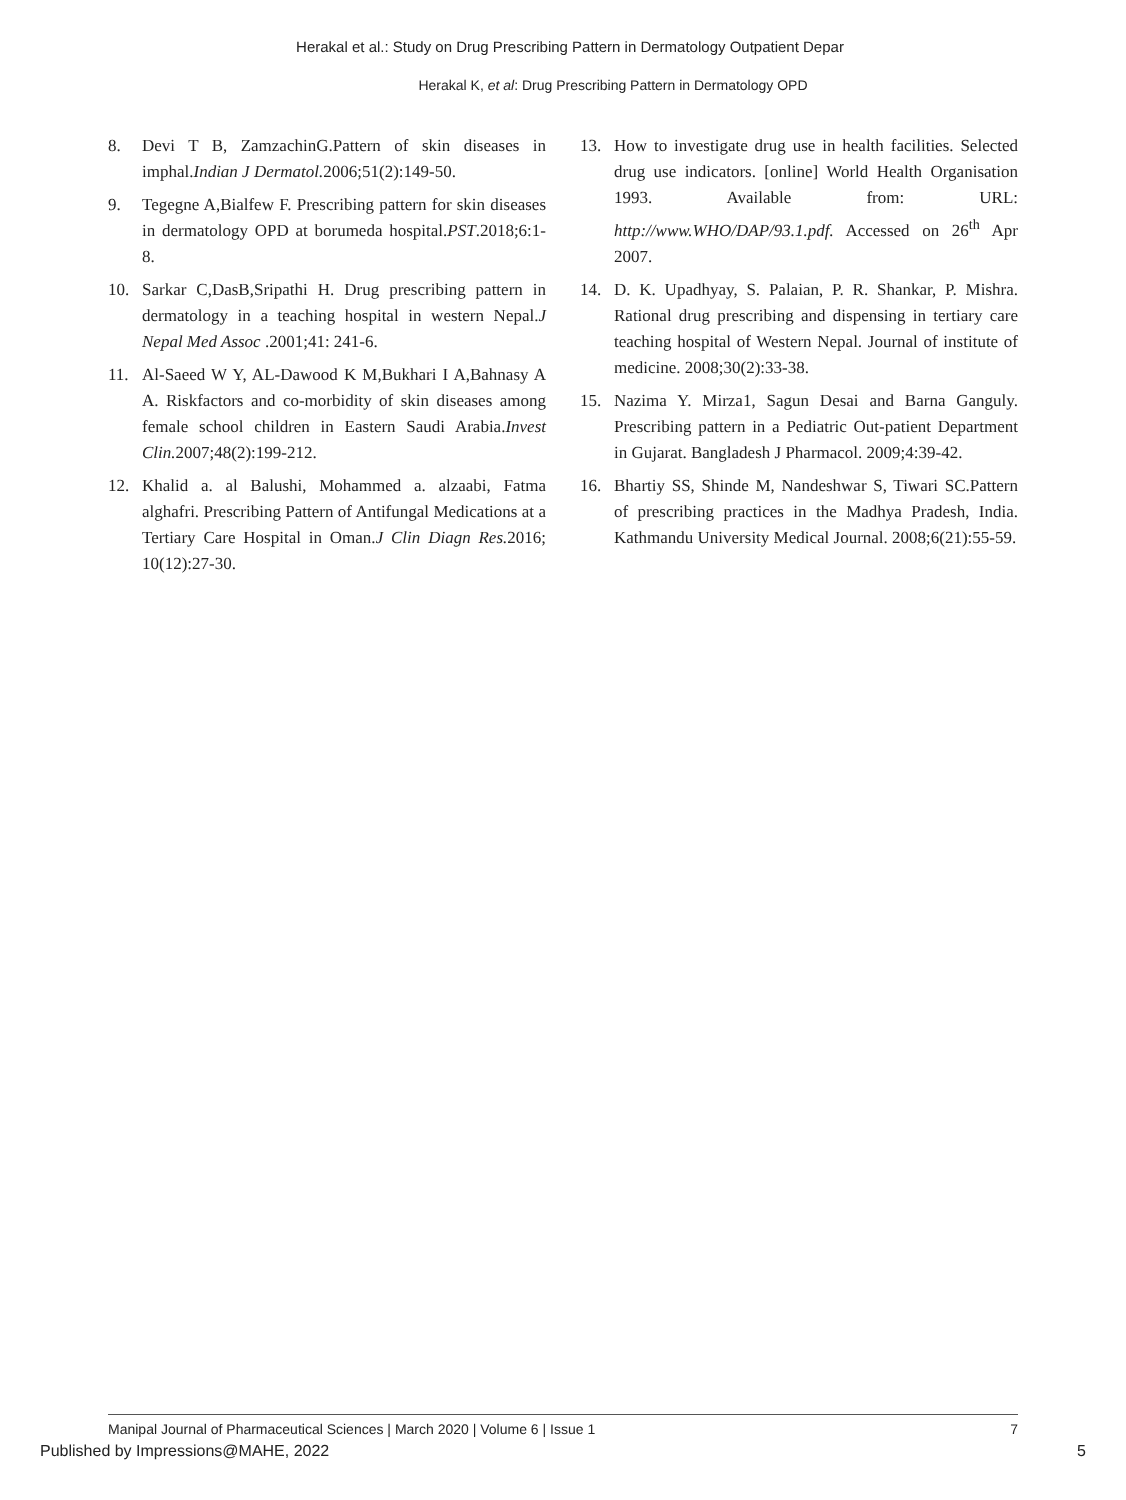Herakal et al.: Study on Drug Prescribing Pattern in Dermatology Outpatient Depar
Herakal K, et al: Drug Prescribing Pattern in Dermatology OPD
8. Devi T B, ZamzachinG.Pattern of skin diseases in imphal.Indian J Dermatol. 2006;51(2):149-50.
9. Tegegne A,Bialfew F. Prescribing pattern for skin diseases in dermatology OPD at borumeda hospital.PST.2018;6:1-8.
10. Sarkar C,DasB,Sripathi H. Drug prescribing pattern in dermatology in a teaching hospital in western Nepal.J Nepal Med Assoc .2001;41: 241-6.
11. Al-Saeed W Y, AL-Dawood K M,Bukhari I A,Bahnasy A A. Riskfactors and co-morbidity of skin diseases among female school children in Eastern Saudi Arabia.Invest Clin. 2007;48(2):199-212.
12. Khalid a. al Balushi, Mohammed a. alzaabi, Fatma alghafri. Prescribing Pattern of Antifungal Medications at a Tertiary Care Hospital in Oman.J Clin Diagn Res. 2016; 10(12):27-30.
13. How to investigate drug use in health facilities. Selected drug use indicators. [online] World Health Organisation 1993. Available from: URL: http://www.WHO/DAP/93.1.pdf. Accessed on 26<sup>th</sup> Apr 2007.
14. D. K. Upadhyay, S. Palaian, P. R. Shankar, P. Mishra. Rational drug prescribing and dispensing in tertiary care teaching hospital of Western Nepal. Journal of institute of medicine. 2008;30(2):33-38.
15. Nazima Y. Mirza1, Sagun Desai and Barna Ganguly. Prescribing pattern in a Pediatric Out-patient Department in Gujarat. Bangladesh J Pharmacol. 2009;4:39-42.
16. Bhartiy SS, Shinde M, Nandeshwar S, Tiwari SC.Pattern of prescribing practices in the Madhya Pradesh, India. Kathmandu University Medical Journal. 2008;6(21):55-59.
Manipal Journal of Pharmaceutical Sciences | March 2020 | Volume 6 | Issue 1 7
Published by Impressions@MAHE, 2022 5